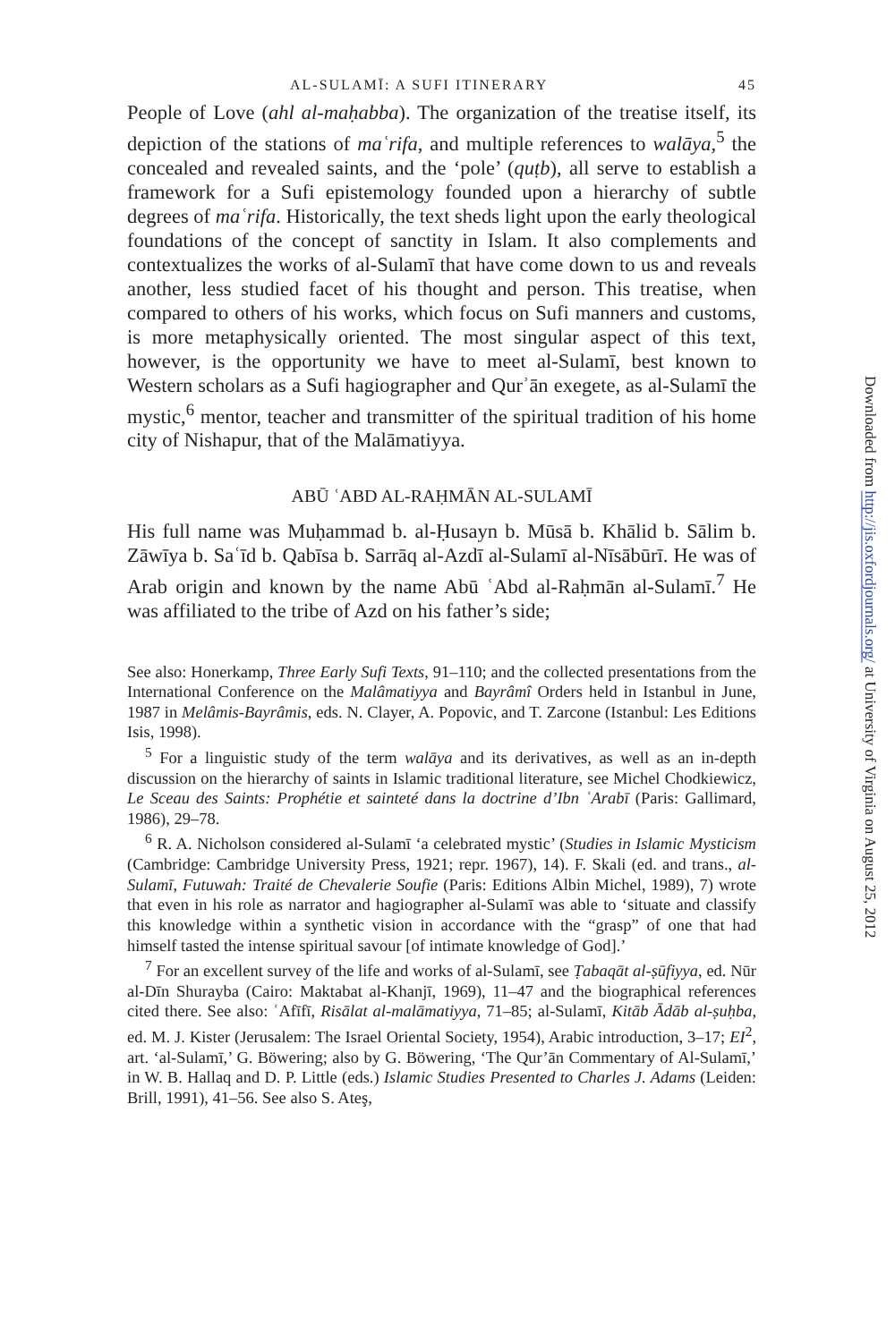AL-SULAMĪ: A SUFI ITINERARY 45
People of Love (ahl al-maḥabba). The organization of the treatise itself, its depiction of the stations of maʿrifa, and multiple references to walāya,<sup>5</sup> the concealed and revealed saints, and the ‘pole’ (quṭb), all serve to establish a framework for a Sufi epistemology founded upon a hierarchy of subtle degrees of maʿrifa. Historically, the text sheds light upon the early theological foundations of the concept of sanctity in Islam. It also complements and contextualizes the works of al-Sulamī that have come down to us and reveals another, less studied facet of his thought and person. This treatise, when compared to others of his works, which focus on Sufi manners and customs, is more metaphysically oriented. The most singular aspect of this text, however, is the opportunity we have to meet al-Sulamī, best known to Western scholars as a Sufi hagiographer and Qurʾān exegete, as al-Sulamī the mystic,<sup>6</sup> mentor, teacher and transmitter of the spiritual tradition of his home city of Nishapur, that of the Malāmatiyya.
ABŪ ʿABD AL-RAḤMĀN AL-SULAMĪ
His full name was Muḥammad b. al-Ḥusayn b. Mūsā b. Khālid b. Sālim b. Zāwīya b. Saʿīd b. Qabīsa b. Sarrāq al-Azdī al-Sulamī al-Nīsābūrī. He was of Arab origin and known by the name Abū ʿAbd al-Raḥmān al-Sulamī.<sup>7</sup> He was affiliated to the tribe of Azd on his father’s side;
See also: Honerkamp, Three Early Sufi Texts, 91–110; and the collected presentations from the International Conference on the Malâmatiyya and Bayrâmî Orders held in Istanbul in June, 1987 in Melâmis-Bayrâmis, eds. N. Clayer, A. Popovic, and T. Zarcone (Istanbul: Les Editions Isis, 1998).
<sup>5</sup> For a linguistic study of the term walāya and its derivatives, as well as an in-depth discussion on the hierarchy of saints in Islamic traditional literature, see Michel Chodkiewicz, Le Sceau des Saints: Prophétie et sainteté dans la doctrine d’Ibn ʿArabī (Paris: Gallimard, 1986), 29–78.
<sup>6</sup> R. A. Nicholson considered al-Sulamī ‘a celebrated mystic’ (Studies in Islamic Mysticism (Cambridge: Cambridge University Press, 1921; repr. 1967), 14). F. Skali (ed. and trans., al-Sulamī, Futuwah: Traité de Chevalerie Soufie (Paris: Editions Albin Michel, 1989), 7) wrote that even in his role as narrator and hagiographer al-Sulamī was able to ‘situate and classify this knowledge within a synthetic vision in accordance with the “grasp” of one that had himself tasted the intense spiritual savour [of intimate knowledge of God].’
<sup>7</sup> For an excellent survey of the life and works of al-Sulamī, see Ṭabaqāt al-ṣūfiyya, ed. Nūr al-Dīn Shurayba (Cairo: Maktabat al-Khanjī, 1969), 11–47 and the biographical references cited there. See also: ʿAfīfī, Risālat al-malāmatiyya, 71–85; al-Sulamī, Kitāb Ādāb al-ṣuḥba, ed. M. J. Kister (Jerusalem: The Israel Oriental Society, 1954), Arabic introduction, 3–17; EI<sup>2</sup>, art. ‘al-Sulamī,’ G. Böwering; also by G. Böwering, ‘The Qur’ān Commentary of Al-Sulamī,’ in W. B. Hallaq and D. P. Little (eds.) Islamic Studies Presented to Charles J. Adams (Leiden: Brill, 1991), 41–56. See also S. Ateş,
Downloaded from http://jis.oxfordjournals.org/ at University of Virginia on August 25, 2012